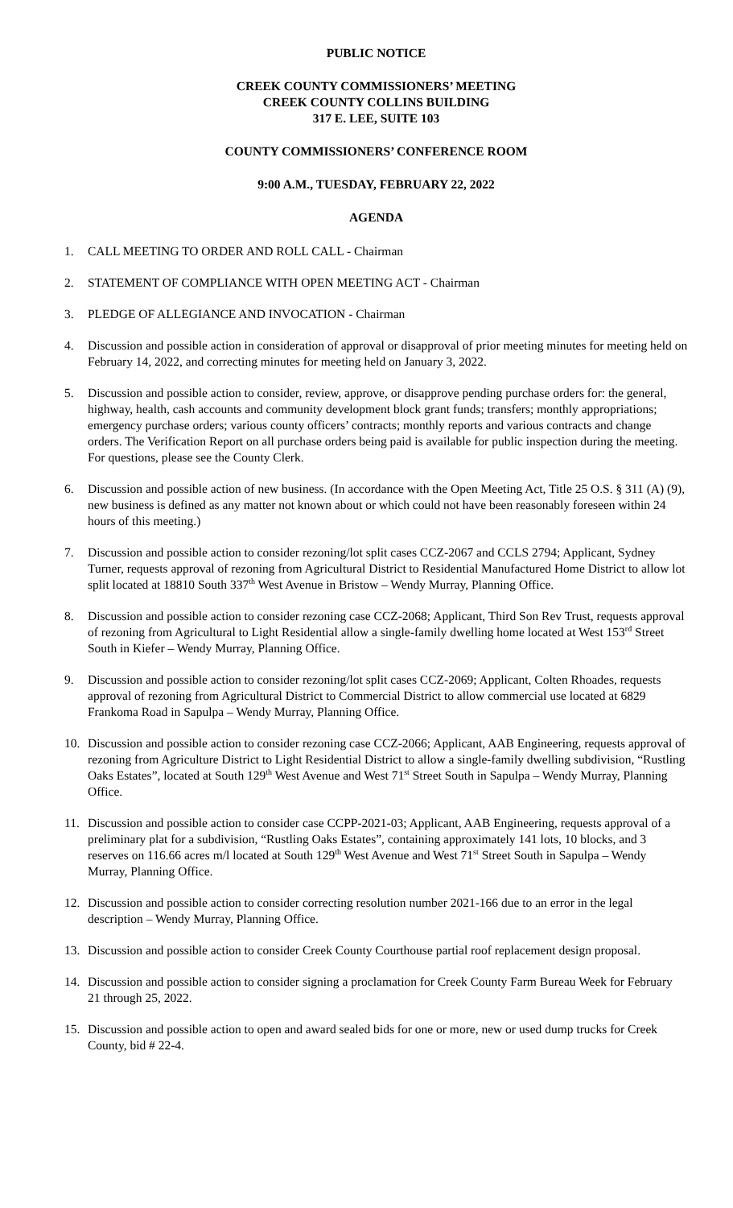PUBLIC NOTICE
CREEK COUNTY COMMISSIONERS’ MEETING
CREEK COUNTY COLLINS BUILDING
317 E. LEE, SUITE 103
COUNTY COMMISSIONERS’ CONFERENCE ROOM
9:00 A.M., TUESDAY, FEBRUARY 22, 2022
AGENDA
1. CALL MEETING TO ORDER AND ROLL CALL - Chairman
2. STATEMENT OF COMPLIANCE WITH OPEN MEETING ACT - Chairman
3. PLEDGE OF ALLEGIANCE AND INVOCATION - Chairman
4. Discussion and possible action in consideration of approval or disapproval of prior meeting minutes for meeting held on February 14, 2022, and correcting minutes for meeting held on January 3, 2022.
5. Discussion and possible action to consider, review, approve, or disapprove pending purchase orders for: the general, highway, health, cash accounts and community development block grant funds; transfers; monthly appropriations; emergency purchase orders; various county officers’ contracts; monthly reports and various contracts and change orders. The Verification Report on all purchase orders being paid is available for public inspection during the meeting. For questions, please see the County Clerk.
6. Discussion and possible action of new business. (In accordance with the Open Meeting Act, Title 25 O.S. § 311 (A) (9), new business is defined as any matter not known about or which could not have been reasonably foreseen within 24 hours of this meeting.)
7. Discussion and possible action to consider rezoning/lot split cases CCZ-2067 and CCLS 2794; Applicant, Sydney Turner, requests approval of rezoning from Agricultural District to Residential Manufactured Home District to allow lot split located at 18810 South 337<sup>th</sup> West Avenue in Bristow – Wendy Murray, Planning Office.
8. Discussion and possible action to consider rezoning case CCZ-2068; Applicant, Third Son Rev Trust, requests approval of rezoning from Agricultural to Light Residential allow a single-family dwelling home located at West 153<sup>rd</sup> Street South in Kiefer – Wendy Murray, Planning Office.
9. Discussion and possible action to consider rezoning/lot split cases CCZ-2069; Applicant, Colten Rhoades, requests approval of rezoning from Agricultural District to Commercial District to allow commercial use located at 6829 Frankoma Road in Sapulpa – Wendy Murray, Planning Office.
10. Discussion and possible action to consider rezoning case CCZ-2066; Applicant, AAB Engineering, requests approval of rezoning from Agriculture District to Light Residential District to allow a single-family dwelling subdivision, “Rustling Oaks Estates”, located at South 129<sup>th</sup> West Avenue and West 71<sup>st</sup> Street South in Sapulpa – Wendy Murray, Planning Office.
11. Discussion and possible action to consider case CCPP-2021-03; Applicant, AAB Engineering, requests approval of a preliminary plat for a subdivision, “Rustling Oaks Estates”, containing approximately 141 lots, 10 blocks, and 3 reserves on 116.66 acres m/l located at South 129<sup>th</sup> West Avenue and West 71<sup>st</sup> Street South in Sapulpa – Wendy Murray, Planning Office.
12. Discussion and possible action to consider correcting resolution number 2021-166 due to an error in the legal description – Wendy Murray, Planning Office.
13. Discussion and possible action to consider Creek County Courthouse partial roof replacement design proposal.
14. Discussion and possible action to consider signing a proclamation for Creek County Farm Bureau Week for February 21 through 25, 2022.
15. Discussion and possible action to open and award sealed bids for one or more, new or used dump trucks for Creek County, bid # 22-4.